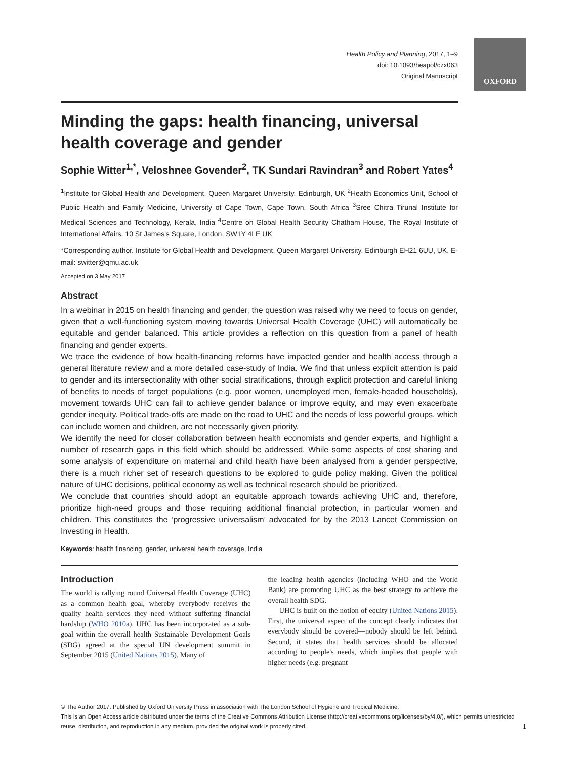OXFORD
Health Policy and Planning, 2017, 1–9
doi: 10.1093/heapol/czx063
Original Manuscript
Minding the gaps: health financing, universal health coverage and gender
Sophie Witter<sup>1,*</sup>, Veloshnee Govender<sup>2</sup>, TK Sundari Ravindran<sup>3</sup> and Robert Yates<sup>4</sup>
<sup>1</sup> Institute for Global Health and Development, Queen Margaret University, Edinburgh, UK <sup>2</sup>Health Economics Unit, School of Public Health and Family Medicine, University of Cape Town, Cape Town, South Africa <sup>3</sup>Sree Chitra Tirunal Institute for Medical Sciences and Technology, Kerala, India <sup>4</sup>Centre on Global Health Security Chatham House, The Royal Institute of International Affairs, 10 St James's Square, London, SW1Y 4LE UK
*Corresponding author. Institute for Global Health and Development, Queen Margaret University, Edinburgh EH21 6UU, UK. E-mail: switter@qmu.ac.uk
Accepted on 3 May 2017
Abstract
In a webinar in 2015 on health financing and gender, the question was raised why we need to focus on gender, given that a well-functioning system moving towards Universal Health Coverage (UHC) will automatically be equitable and gender balanced. This article provides a reflection on this question from a panel of health financing and gender experts.
We trace the evidence of how health-financing reforms have impacted gender and health access through a general literature review and a more detailed case-study of India. We find that unless explicit attention is paid to gender and its intersectionality with other social stratifications, through explicit protection and careful linking of benefits to needs of target populations (e.g. poor women, unemployed men, female-headed households), movement towards UHC can fail to achieve gender balance or improve equity, and may even exacerbate gender inequity. Political trade-offs are made on the road to UHC and the needs of less powerful groups, which can include women and children, are not necessarily given priority.
We identify the need for closer collaboration between health economists and gender experts, and highlight a number of research gaps in this field which should be addressed. While some aspects of cost sharing and some analysis of expenditure on maternal and child health have been analysed from a gender perspective, there is a much richer set of research questions to be explored to guide policy making. Given the political nature of UHC decisions, political economy as well as technical research should be prioritized.
We conclude that countries should adopt an equitable approach towards achieving UHC and, therefore, prioritize high-need groups and those requiring additional financial protection, in particular women and children. This constitutes the ‘progressive universalism’ advocated for by the 2013 Lancet Commission on Investing in Health.
Keywords: health financing, gender, universal health coverage, India
Introduction
The world is rallying round Universal Health Coverage (UHC) as a common health goal, whereby everybody receives the quality health services they need without suffering financial hardship (WHO 2010a). UHC has been incorporated as a sub-goal within the overall health Sustainable Development Goals (SDG) agreed at the special UN development summit in September 2015 (United Nations 2015). Many of
the leading health agencies (including WHO and the World Bank) are promoting UHC as the best strategy to achieve the overall health SDG.
UHC is built on the notion of equity (United Nations 2015). First, the universal aspect of the concept clearly indicates that everybody should be covered—nobody should be left behind. Second, it states that health services should be allocated according to people's needs, which implies that people with higher needs (e.g. pregnant
© The Author 2017. Published by Oxford University Press in association with The London School of Hygiene and Tropical Medicine.
This is an Open Access article distributed under the terms of the Creative Commons Attribution License (http://creativecommons.org/licenses/by/4.0/), which permits unrestricted reuse, distribution, and reproduction in any medium, provided the original work is properly cited. 1